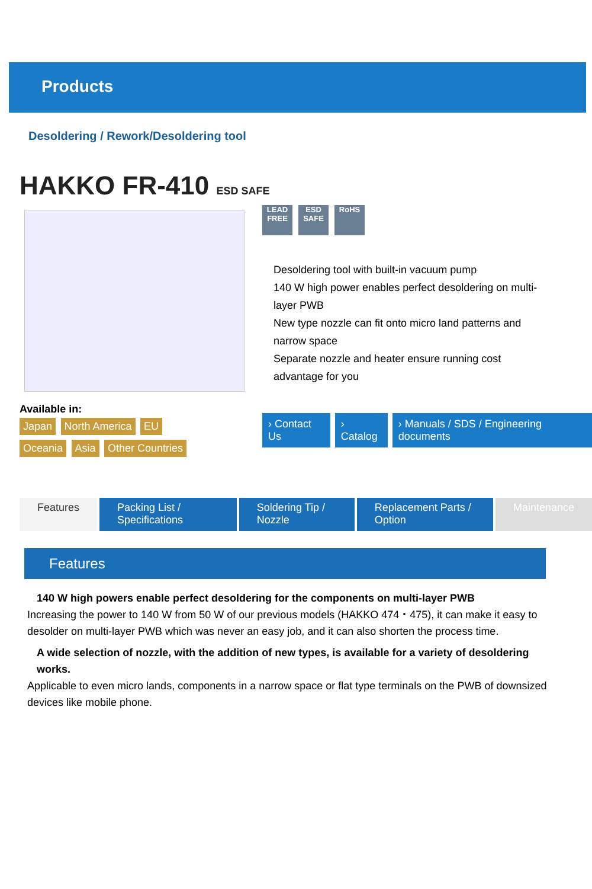Products
Desoldering / Rework/Desoldering tool
HAKKO FR-410 ESD SAFE
LEAD FREE
ESD SAFE
RoHS
Desoldering tool with built-in vacuum pump
140 W high power enables perfect desoldering on multi-layer PWB
New type nozzle can fit onto micro land patterns and narrow space
Separate nozzle and heater ensure running cost advantage for you
Available in:
Japan North America EU Oceania Asia Other Countries
› Contact Us › Catalog › Manuals / SDS / Engineering documents
Features Packing List / Specifications Soldering Tip / Nozzle Replacement Parts / Option Maintenance
Features
140 W high powers enable perfect desoldering for the components on multi-layer PWB
Increasing the power to 140 W from 50 W of our previous models (HAKKO 474・475), it can make it easy to desolder on multi-layer PWB which was never an easy job, and it can also shorten the process time.
A wide selection of nozzle, with the addition of new types, is available for a variety of desoldering works.
Applicable to even micro lands, components in a narrow space or flat type terminals on the PWB of downsized devices like mobile phone.